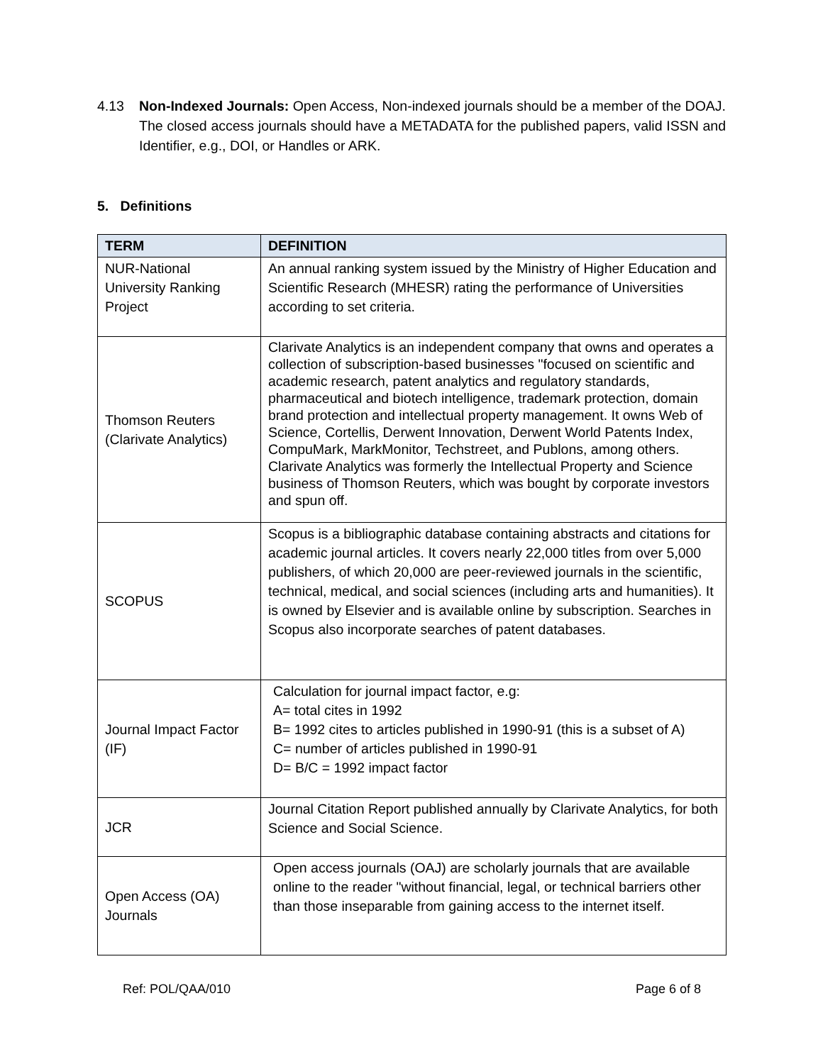4.13 Non-Indexed Journals: Open Access, Non-indexed journals should be a member of the DOAJ. The closed access journals should have a METADATA for the published papers, valid ISSN and Identifier, e.g., DOI, or Handles or ARK.
5. Definitions
| TERM | DEFINITION |
| --- | --- |
| NUR-National University Ranking Project | An annual ranking system issued by the Ministry of Higher Education and Scientific Research (MHESR) rating the performance of Universities according to set criteria. |
| Thomson Reuters (Clarivate Analytics) | Clarivate Analytics is an independent company that owns and operates a collection of subscription-based businesses "focused on scientific and academic research, patent analytics and regulatory standards, pharmaceutical and biotech intelligence, trademark protection, domain brand protection and intellectual property management. It owns Web of Science, Cortellis, Derwent Innovation, Derwent World Patents Index, CompuMark, MarkMonitor, Techstreet, and Publons, among others. Clarivate Analytics was formerly the Intellectual Property and Science business of Thomson Reuters, which was bought by corporate investors and spun off. |
| SCOPUS | Scopus is a bibliographic database containing abstracts and citations for academic journal articles. It covers nearly 22,000 titles from over 5,000 publishers, of which 20,000 are peer-reviewed journals in the scientific, technical, medical, and social sciences (including arts and humanities). It is owned by Elsevier and is available online by subscription. Searches in Scopus also incorporate searches of patent databases. |
| Journal Impact Factor (IF) | Calculation for journal impact factor, e.g: A= total cites in 1992 B= 1992 cites to articles published in 1990-91 (this is a subset of A) C= number of articles published in 1990-91 D= B/C = 1992 impact factor |
| JCR | Journal Citation Report published annually by Clarivate Analytics, for both Science and Social Science. |
| Open Access (OA) Journals | Open access journals (OAJ) are scholarly journals that are available online to the reader "without financial, legal, or technical barriers other than those inseparable from gaining access to the internet itself. |
Ref: POL/QAA/010 Page 6 of 8